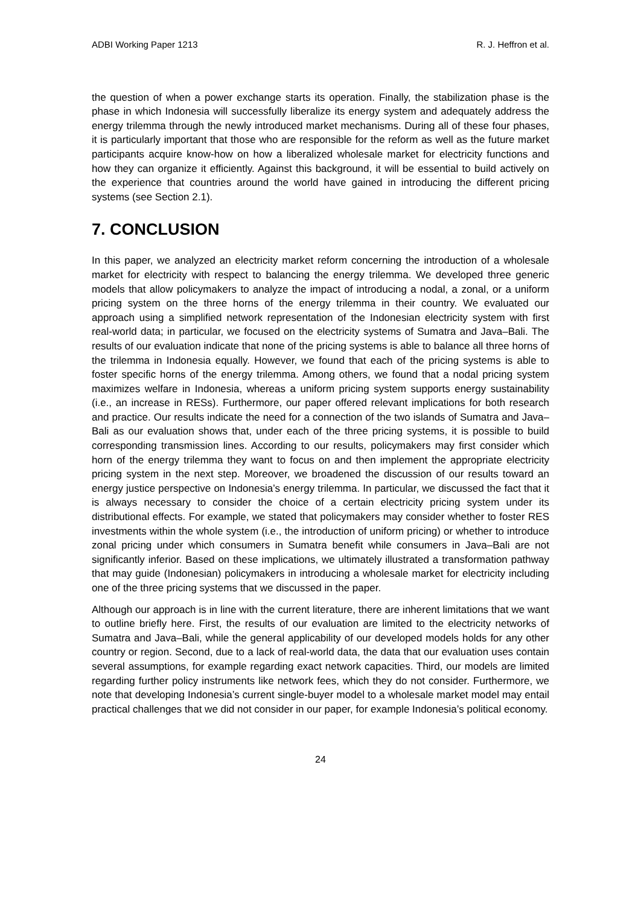ADBI Working Paper 1213 R. J. Heffron et al.
the question of when a power exchange starts its operation. Finally, the stabilization phase is the phase in which Indonesia will successfully liberalize its energy system and adequately address the energy trilemma through the newly introduced market mechanisms. During all of these four phases, it is particularly important that those who are responsible for the reform as well as the future market participants acquire know-how on how a liberalized wholesale market for electricity functions and how they can organize it efficiently. Against this background, it will be essential to build actively on the experience that countries around the world have gained in introducing the different pricing systems (see Section 2.1).
7. CONCLUSION
In this paper, we analyzed an electricity market reform concerning the introduction of a wholesale market for electricity with respect to balancing the energy trilemma. We developed three generic models that allow policymakers to analyze the impact of introducing a nodal, a zonal, or a uniform pricing system on the three horns of the energy trilemma in their country. We evaluated our approach using a simplified network representation of the Indonesian electricity system with first real-world data; in particular, we focused on the electricity systems of Sumatra and Java–Bali. The results of our evaluation indicate that none of the pricing systems is able to balance all three horns of the trilemma in Indonesia equally. However, we found that each of the pricing systems is able to foster specific horns of the energy trilemma. Among others, we found that a nodal pricing system maximizes welfare in Indonesia, whereas a uniform pricing system supports energy sustainability (i.e., an increase in RESs). Furthermore, our paper offered relevant implications for both research and practice. Our results indicate the need for a connection of the two islands of Sumatra and Java–Bali as our evaluation shows that, under each of the three pricing systems, it is possible to build corresponding transmission lines. According to our results, policymakers may first consider which horn of the energy trilemma they want to focus on and then implement the appropriate electricity pricing system in the next step. Moreover, we broadened the discussion of our results toward an energy justice perspective on Indonesia’s energy trilemma. In particular, we discussed the fact that it is always necessary to consider the choice of a certain electricity pricing system under its distributional effects. For example, we stated that policymakers may consider whether to foster RES investments within the whole system (i.e., the introduction of uniform pricing) or whether to introduce zonal pricing under which consumers in Sumatra benefit while consumers in Java–Bali are not significantly inferior. Based on these implications, we ultimately illustrated a transformation pathway that may guide (Indonesian) policymakers in introducing a wholesale market for electricity including one of the three pricing systems that we discussed in the paper.
Although our approach is in line with the current literature, there are inherent limitations that we want to outline briefly here. First, the results of our evaluation are limited to the electricity networks of Sumatra and Java–Bali, while the general applicability of our developed models holds for any other country or region. Second, due to a lack of real-world data, the data that our evaluation uses contain several assumptions, for example regarding exact network capacities. Third, our models are limited regarding further policy instruments like network fees, which they do not consider. Furthermore, we note that developing Indonesia’s current single-buyer model to a wholesale market model may entail practical challenges that we did not consider in our paper, for example Indonesia’s political economy.
24